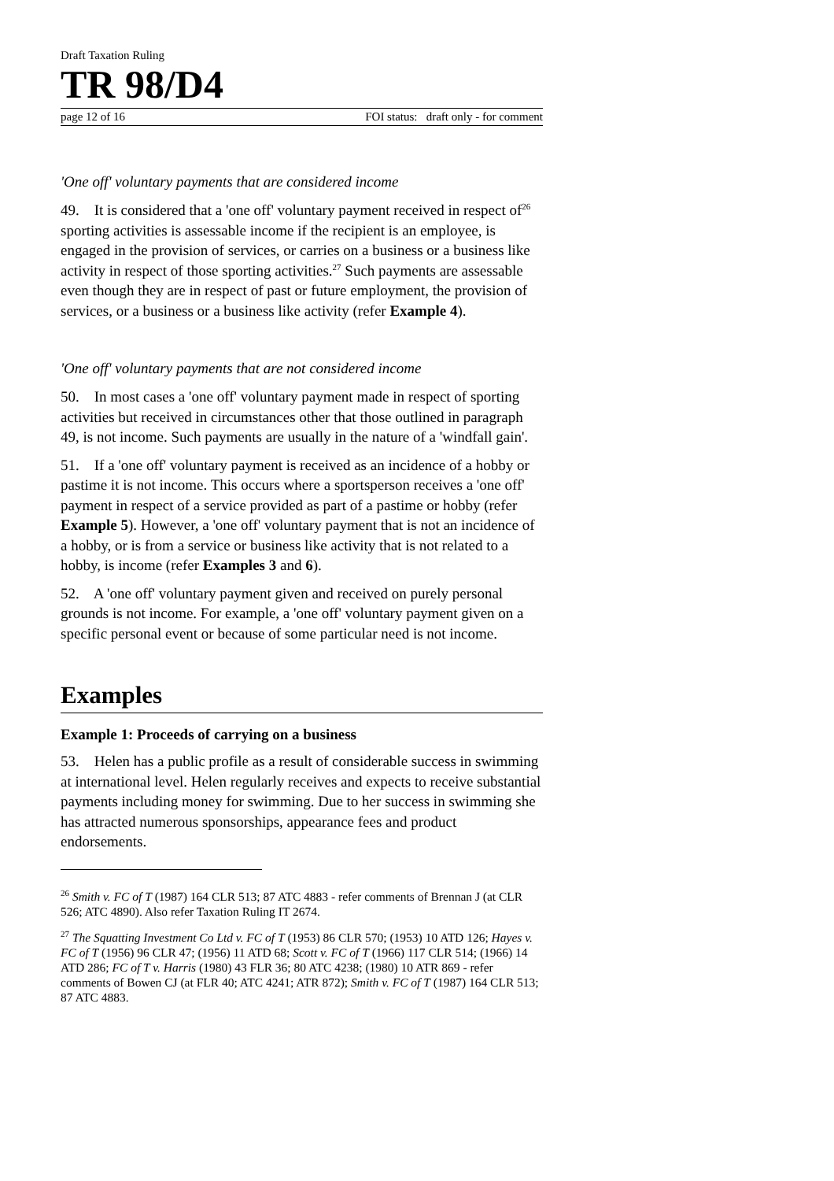Draft Taxation Ruling
TR 98/D4
page 12 of 16 FOI status: draft only - for comment
'One off' voluntary payments that are considered income
49. It is considered that a 'one off' voluntary payment received in respect of<sup>26</sup> sporting activities is assessable income if the recipient is an employee, is engaged in the provision of services, or carries on a business or a business like activity in respect of those sporting activities.<sup>27</sup> Such payments are assessable even though they are in respect of past or future employment, the provision of services, or a business or a business like activity (refer Example 4).
'One off' voluntary payments that are not considered income
50. In most cases a 'one off' voluntary payment made in respect of sporting activities but received in circumstances other that those outlined in paragraph 49, is not income. Such payments are usually in the nature of a 'windfall gain'.
51. If a 'one off' voluntary payment is received as an incidence of a hobby or pastime it is not income. This occurs where a sportsperson receives a 'one off' payment in respect of a service provided as part of a pastime or hobby (refer Example 5). However, a 'one off' voluntary payment that is not an incidence of a hobby, or is from a service or business like activity that is not related to a hobby, is income (refer Examples 3 and 6).
52. A 'one off' voluntary payment given and received on purely personal grounds is not income. For example, a 'one off' voluntary payment given on a specific personal event or because of some particular need is not income.
Examples
Example 1: Proceeds of carrying on a business
53. Helen has a public profile as a result of considerable success in swimming at international level. Helen regularly receives and expects to receive substantial payments including money for swimming. Due to her success in swimming she has attracted numerous sponsorships, appearance fees and product endorsements.
<sup>26</sup> Smith v. FC of T (1987) 164 CLR 513; 87 ATC 4883 - refer comments of Brennan J (at CLR 526; ATC 4890). Also refer Taxation Ruling IT 2674.
<sup>27</sup> The Squatting Investment Co Ltd v. FC of T (1953) 86 CLR 570; (1953) 10 ATD 126; Hayes v. FC of T (1956) 96 CLR 47; (1956) 11 ATD 68; Scott v. FC of T (1966) 117 CLR 514; (1966) 14 ATD 286; FC of T v. Harris (1980) 43 FLR 36; 80 ATC 4238; (1980) 10 ATR 869 - refer comments of Bowen CJ (at FLR 40; ATC 4241; ATR 872); Smith v. FC of T (1987) 164 CLR 513; 87 ATC 4883.